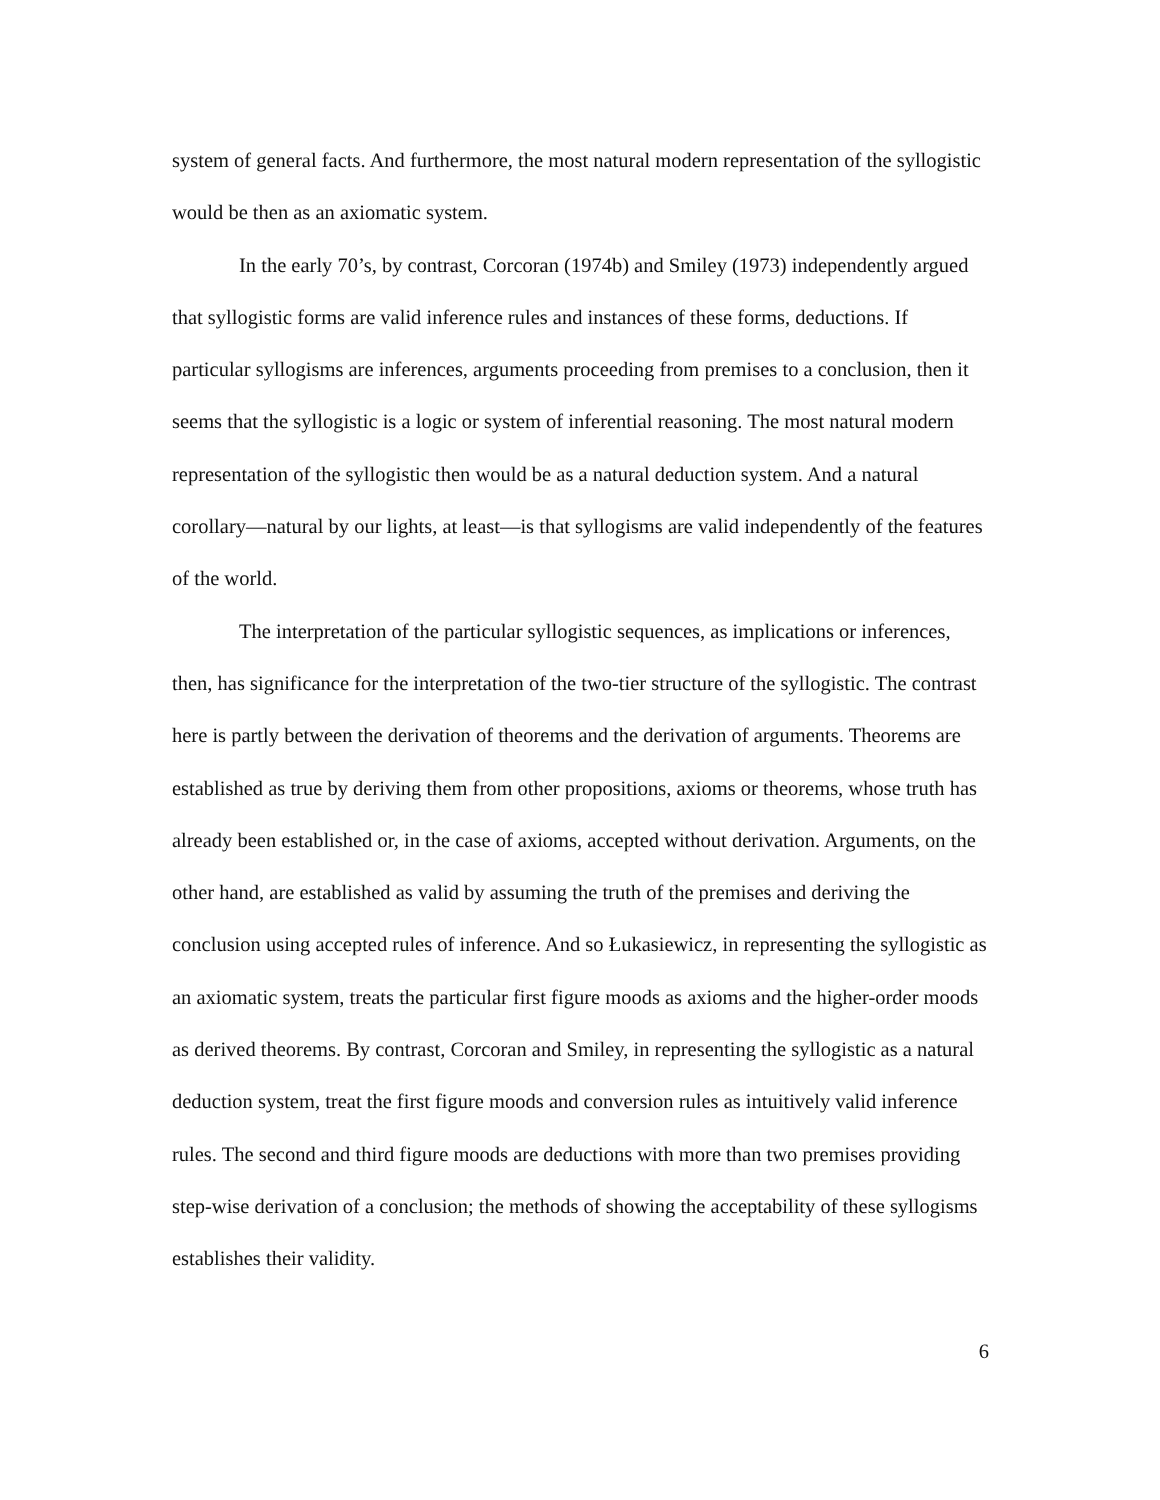system of general facts. And furthermore, the most natural modern representation of the syllogistic would be then as an axiomatic system.
In the early 70’s, by contrast, Corcoran (1974b) and Smiley (1973) independently argued that syllogistic forms are valid inference rules and instances of these forms, deductions. If particular syllogisms are inferences, arguments proceeding from premises to a conclusion, then it seems that the syllogistic is a logic or system of inferential reasoning. The most natural modern representation of the syllogistic then would be as a natural deduction system. And a natural corollary—natural by our lights, at least—is that syllogisms are valid independently of the features of the world.
The interpretation of the particular syllogistic sequences, as implications or inferences, then, has significance for the interpretation of the two-tier structure of the syllogistic. The contrast here is partly between the derivation of theorems and the derivation of arguments. Theorems are established as true by deriving them from other propositions, axioms or theorems, whose truth has already been established or, in the case of axioms, accepted without derivation. Arguments, on the other hand, are established as valid by assuming the truth of the premises and deriving the conclusion using accepted rules of inference. And so Łukasiewicz, in representing the syllogistic as an axiomatic system, treats the particular first figure moods as axioms and the higher-order moods as derived theorems. By contrast, Corcoran and Smiley, in representing the syllogistic as a natural deduction system, treat the first figure moods and conversion rules as intuitively valid inference rules. The second and third figure moods are deductions with more than two premises providing step-wise derivation of a conclusion; the methods of showing the acceptability of these syllogisms establishes their validity.
6